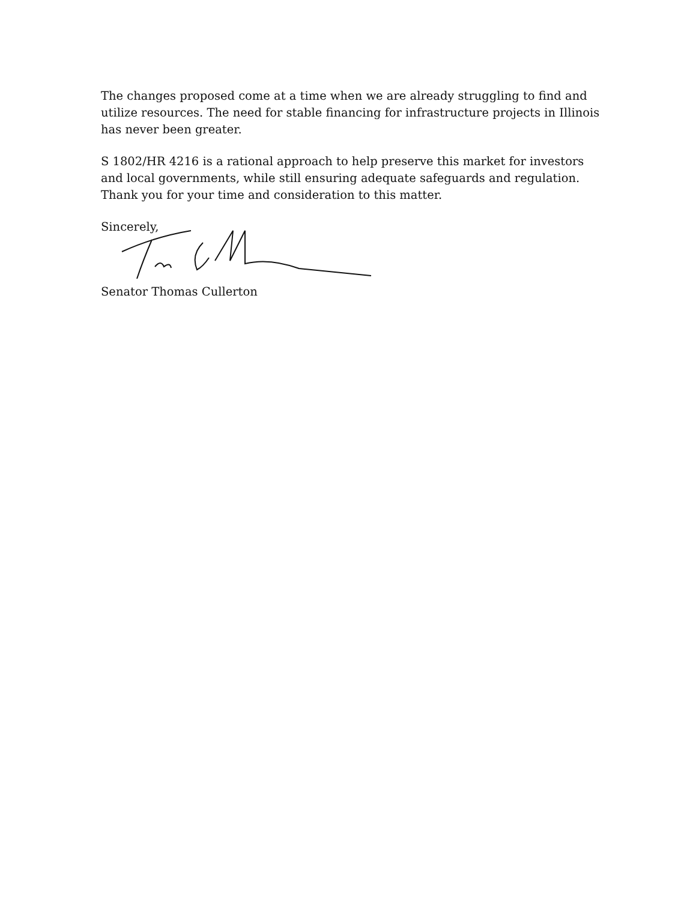The changes proposed come at a time when we are already struggling to find and utilize resources. The need for stable financing for infrastructure projects in Illinois has never been greater.
S 1802/HR 4216 is a rational approach to help preserve this market for investors and local governments, while still ensuring adequate safeguards and regulation. Thank you for your time and consideration to this matter.
Sincerely,
Senator Thomas Cullerton